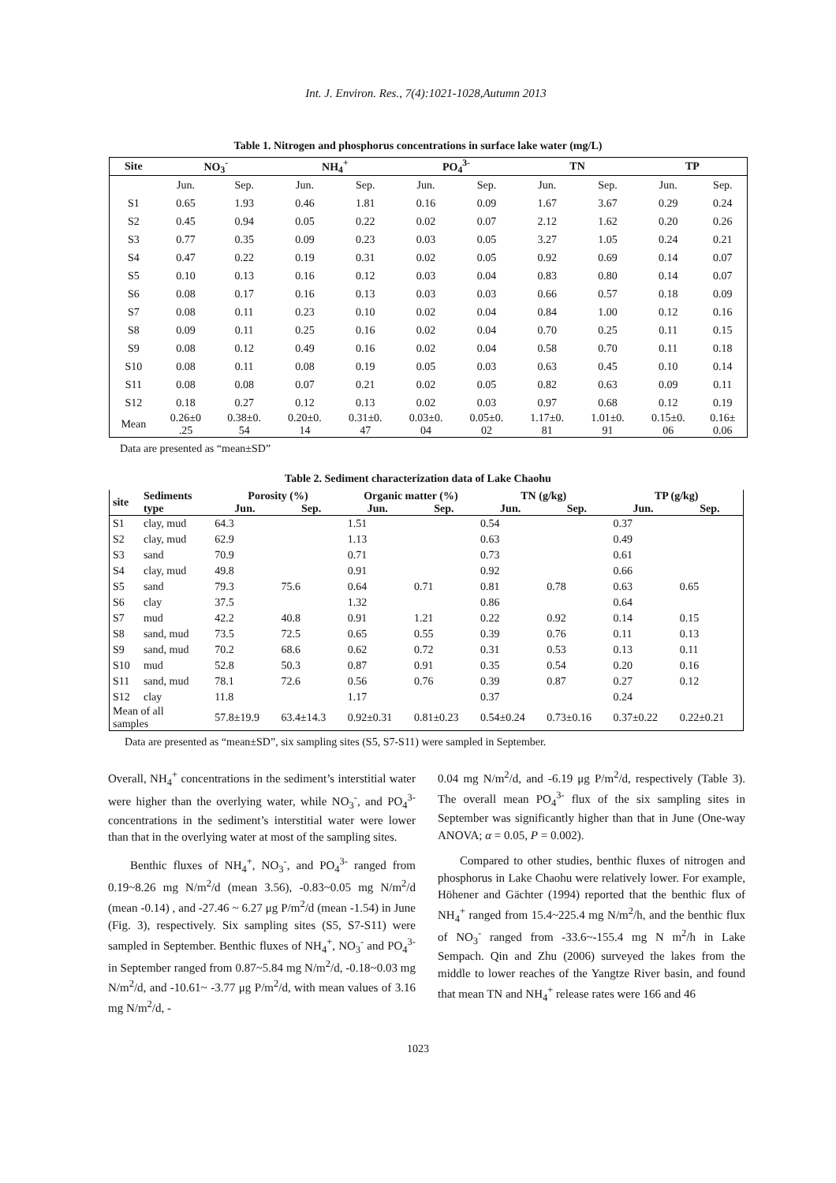Int. J. Environ. Res., 7(4):1021-1028,Autumn 2013
Table 1. Nitrogen and phosphorus concentrations in surface lake water (mg/L)
| Site | NO<sub>3</sub><sup>-</sup> | | NH<sub>4</sub><sup>+</sup> | | PO<sub>4</sub><sup>3-</sup> | | TN | | TP | |
| --- | --- | --- | --- | --- | --- | --- | --- | --- | --- | --- |
| | Jun. | Sep. | Jun. | Sep. | Jun. | Sep. | Jun. | Sep. | Jun. | Sep. |
| S1 | 0.65 | 1.93 | 0.46 | 1.81 | 0.16 | 0.09 | 1.67 | 3.67 | 0.29 | 0.24 |
| S2 | 0.45 | 0.94 | 0.05 | 0.22 | 0.02 | 0.07 | 2.12 | 1.62 | 0.20 | 0.26 |
| S3 | 0.77 | 0.35 | 0.09 | 0.23 | 0.03 | 0.05 | 3.27 | 1.05 | 0.24 | 0.21 |
| S4 | 0.47 | 0.22 | 0.19 | 0.31 | 0.02 | 0.05 | 0.92 | 0.69 | 0.14 | 0.07 |
| S5 | 0.10 | 0.13 | 0.16 | 0.12 | 0.03 | 0.04 | 0.83 | 0.80 | 0.14 | 0.07 |
| S6 | 0.08 | 0.17 | 0.16 | 0.13 | 0.03 | 0.03 | 0.66 | 0.57 | 0.18 | 0.09 |
| S7 | 0.08 | 0.11 | 0.23 | 0.10 | 0.02 | 0.04 | 0.84 | 1.00 | 0.12 | 0.16 |
| S8 | 0.09 | 0.11 | 0.25 | 0.16 | 0.02 | 0.04 | 0.70 | 0.25 | 0.11 | 0.15 |
| S9 | 0.08 | 0.12 | 0.49 | 0.16 | 0.02 | 0.04 | 0.58 | 0.70 | 0.11 | 0.18 |
| S10 | 0.08 | 0.11 | 0.08 | 0.19 | 0.05 | 0.03 | 0.63 | 0.45 | 0.10 | 0.14 |
| S11 | 0.08 | 0.08 | 0.07 | 0.21 | 0.02 | 0.05 | 0.82 | 0.63 | 0.09 | 0.11 |
| S12 | 0.18 | 0.27 | 0.12 | 0.13 | 0.02 | 0.03 | 0.97 | 0.68 | 0.12 | 0.19 |
| Mean | 0.26±0 .25 | 0.38±0. 54 | 0.20±0. 14 | 0.31±0. 47 | 0.03±0. 04 | 0.05±0. 02 | 1.17±0. 81 | 1.01±0. 91 | 0.15±0. 06 | 0.16± 0.06 |
Data are presented as “mean±SD”
Table 2. Sediment characterization data of Lake Chaohu
| site | Sediments type | Porosity (%) | | Organic matter (%) | | TN (g/kg) | | TP (g/kg) | |
| --- | --- | --- | --- | --- | --- | --- | --- | --- | --- |
| | | Jun. | Sep. | Jun. | Sep. | Jun. | Sep. | Jun. | Sep. |
| S1 | clay, mud | 64.3 | | 1.51 | | 0.54 | | 0.37 | |
| S2 | clay, mud | 62.9 | | 1.13 | | 0.63 | | 0.49 | |
| S3 | sand | 70.9 | | 0.71 | | 0.73 | | 0.61 | |
| S4 | clay, mud | 49.8 | | 0.91 | | 0.92 | | 0.66 | |
| S5 | sand | 79.3 | 75.6 | 0.64 | 0.71 | 0.81 | 0.78 | 0.63 | 0.65 |
| S6 | clay | 37.5 | | 1.32 | | 0.86 | | 0.64 | |
| S7 | mud | 42.2 | 40.8 | 0.91 | 1.21 | 0.22 | 0.92 | 0.14 | 0.15 |
| S8 | sand, mud | 73.5 | 72.5 | 0.65 | 0.55 | 0.39 | 0.76 | 0.11 | 0.13 |
| S9 | sand, mud | 70.2 | 68.6 | 0.62 | 0.72 | 0.31 | 0.53 | 0.13 | 0.11 |
| S10 | mud | 52.8 | 50.3 | 0.87 | 0.91 | 0.35 | 0.54 | 0.20 | 0.16 |
| S11 | sand, mud | 78.1 | 72.6 | 0.56 | 0.76 | 0.39 | 0.87 | 0.27 | 0.12 |
| S12 | clay | 11.8 | | 1.17 | | 0.37 | | 0.24 | |
| Mean of all samples | | 57.8±19.9 | 63.4±14.3 | 0.92±0.31 | 0.81±0.23 | 0.54±0.24 | 0.73±0.16 | 0.37±0.22 | 0.22±0.21 |
Data are presented as “mean±SD”, six sampling sites (S5, S7-S11) were sampled in September.
Overall, NH<sub>4</sub><sup>+</sup> concentrations in the sediment’s interstitial water were higher than the overlying water, while NO<sub>3</sub><sup>-</sup>, and PO<sub>4</sub><sup>3-</sup> concentrations in the sediment’s interstitial water were lower than that in the overlying water at most of the sampling sites.
Benthic fluxes of NH<sub>4</sub><sup>+</sup>, NO<sub>3</sub><sup>-</sup>, and PO<sub>4</sub><sup>3-</sup> ranged from 0.19~8.26 mg N/m<sup>2</sup>/d (mean 3.56), -0.83~0.05 mg N/m<sup>2</sup>/d (mean -0.14) , and -27.46 ~ 6.27 μg P/m<sup>2</sup>/d (mean -1.54) in June (Fig. 3), respectively. Six sampling sites (S5, S7-S11) were sampled in September. Benthic fluxes of NH<sub>4</sub><sup>+</sup>, NO<sub>3</sub><sup>-</sup> and PO<sub>4</sub><sup>3-</sup> in September ranged from 0.87~5.84 mg N/m<sup>2</sup>/d, -0.18~0.03 mg N/m<sup>2</sup>/d, and -10.61~ -3.77 μg P/m<sup>2</sup>/d, with mean values of 3.16 mg N/m<sup>2</sup>/d, -
0.04 mg N/m<sup>2</sup>/d, and -6.19 μg P/m<sup>2</sup>/d, respectively (Table 3). The overall mean PO<sub>4</sub><sup>3-</sup> flux of the six sampling sites in September was significantly higher than that in June (One-way ANOVA; α = 0.05, P = 0.002).
Compared to other studies, benthic fluxes of nitrogen and phosphorus in Lake Chaohu were relatively lower. For example, Höhener and Gächter (1994) reported that the benthic flux of NH<sub>4</sub><sup>+</sup> ranged from 15.4~225.4 mg N/m<sup>2</sup>/h, and the benthic flux of NO<sub>3</sub><sup>-</sup> ranged from -33.6~-155.4 mg N m<sup>2</sup>/h in Lake Sempach. Qin and Zhu (2006) surveyed the lakes from the middle to lower reaches of the Yangtze River basin, and found that mean TN and NH<sub>4</sub><sup>+</sup> release rates were 166 and 46
1023